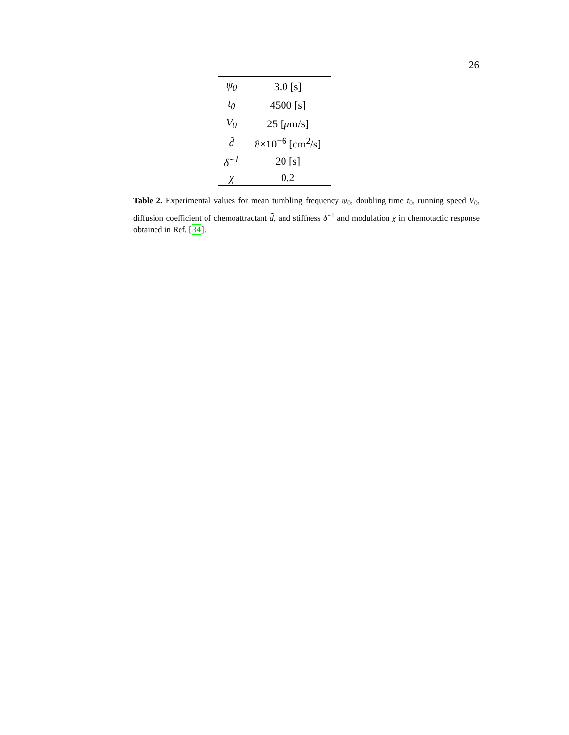26
| ψ<sub>0</sub> | 3.0 [s] |
| t<sub>0</sub> | 4500 [s] |
| V<sub>0</sub> | 25 [ μ m/s] |
| d̃ | 8×10<sup>−6</sup> [cm<sup>2</sup>/s] |
| δ̃<sup>−1</sup> | 20 [s] |
| χ | 0.2 |
Table 2. Experimental values for mean tumbling frequency ψ<sub>0</sub>, doubling time t<sub>0</sub>, running speed V<sub>0</sub>, diffusion coefficient of chemoattractant d̃, and stiffness δ̃<sup>−1</sup> and modulation χ in chemotactic response obtained in Ref. [34].